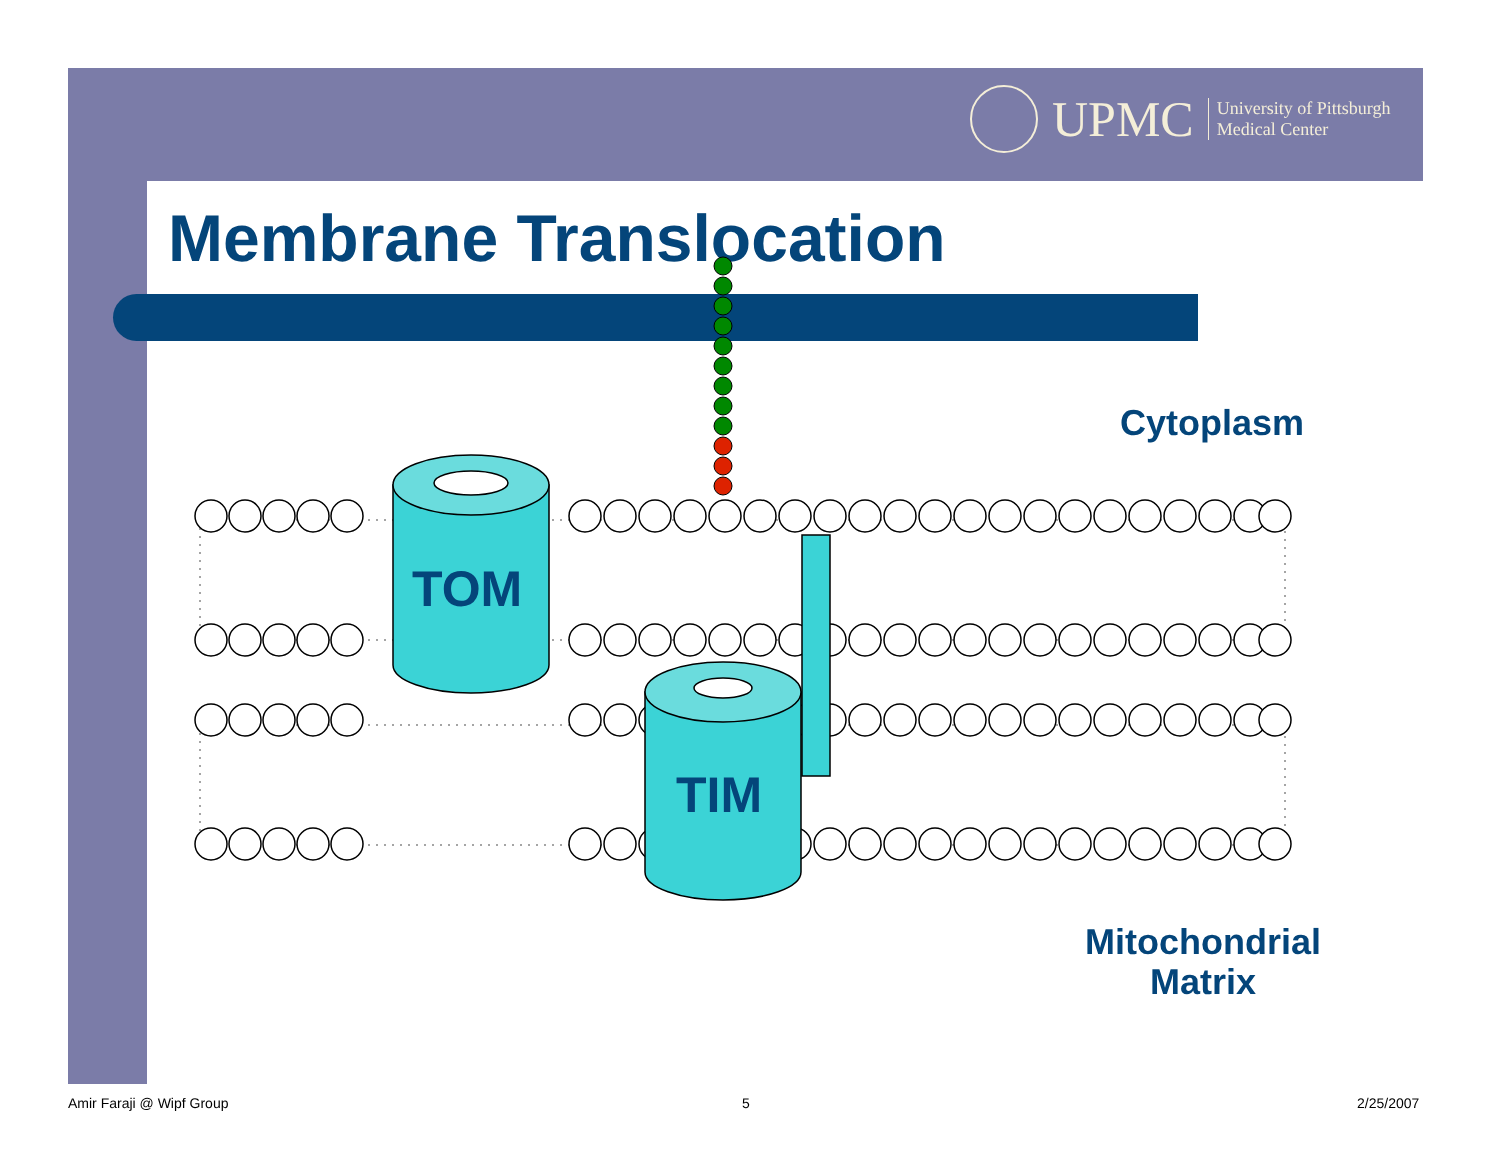UPMC University of Pittsburgh
Medical Center
Membrane Translocation
TOM
TIM
Cytoplasm
Mitochondrial
Matrix
Amir Faraji @ Wipf Group 5 2/25/2007